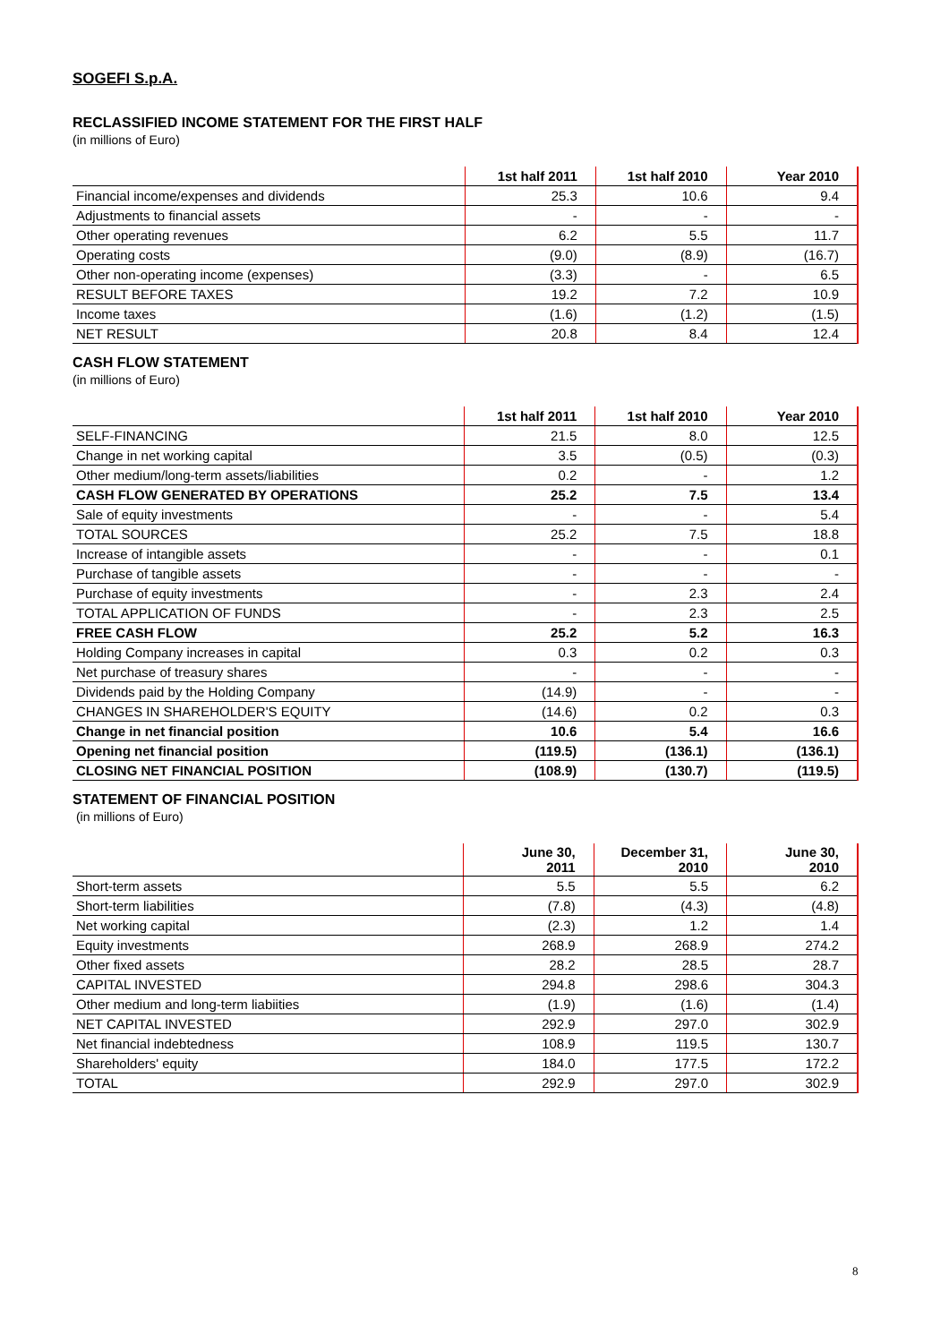SOGEFI S.p.A.
RECLASSIFIED INCOME STATEMENT FOR THE FIRST HALF
(in millions of Euro)
| | 1st half 2011 | 1st half 2010 | Year 2010 |
| --- | --- | --- | --- |
| Financial income/expenses and dividends | 25.3 | 10.6 | 9.4 |
| Adjustments to financial assets | - | - | - |
| Other operating revenues | 6.2 | 5.5 | 11.7 |
| Operating costs | (9.0) | (8.9) | (16.7) |
| Other non-operating income (expenses) | (3.3) | - | 6.5 |
| RESULT BEFORE TAXES | 19.2 | 7.2 | 10.9 |
| Income taxes | (1.6) | (1.2) | (1.5) |
| NET RESULT | 20.8 | 8.4 | 12.4 |
CASH FLOW STATEMENT
(in millions of Euro)
| | 1st half 2011 | 1st half 2010 | Year 2010 |
| --- | --- | --- | --- |
| SELF-FINANCING | 21.5 | 8.0 | 12.5 |
| Change in net working capital | 3.5 | (0.5) | (0.3) |
| Other medium/long-term assets/liabilities | 0.2 | - | 1.2 |
| CASH FLOW GENERATED BY OPERATIONS | 25.2 | 7.5 | 13.4 |
| Sale of equity investments | - | - | 5.4 |
| TOTAL SOURCES | 25.2 | 7.5 | 18.8 |
| Increase of intangible assets | - | - | 0.1 |
| Purchase of tangible assets | - | - | - |
| Purchase of equity investments | - | 2.3 | 2.4 |
| TOTAL APPLICATION OF FUNDS | - | 2.3 | 2.5 |
| FREE CASH FLOW | 25.2 | 5.2 | 16.3 |
| Holding Company increases in capital | 0.3 | 0.2 | 0.3 |
| Net purchase of treasury shares | - | - | - |
| Dividends paid by the Holding Company | (14.9) | - | - |
| CHANGES IN SHAREHOLDER'S EQUITY | (14.6) | 0.2 | 0.3 |
| Change in net financial position | 10.6 | 5.4 | 16.6 |
| Opening net financial position | (119.5) | (136.1) | (136.1) |
| CLOSING NET FINANCIAL POSITION | (108.9) | (130.7) | (119.5) |
STATEMENT OF FINANCIAL POSITION
(in millions of Euro)
| | June 30, 2011 | December 31, 2010 | June 30, 2010 |
| --- | --- | --- | --- |
| Short-term assets | 5.5 | 5.5 | 6.2 |
| Short-term liabilities | (7.8) | (4.3) | (4.8) |
| Net working capital | (2.3) | 1.2 | 1.4 |
| Equity investments | 268.9 | 268.9 | 274.2 |
| Other fixed assets | 28.2 | 28.5 | 28.7 |
| CAPITAL INVESTED | 294.8 | 298.6 | 304.3 |
| Other medium and long-term liabiities | (1.9) | (1.6) | (1.4) |
| NET CAPITAL INVESTED | 292.9 | 297.0 | 302.9 |
| Net financial indebtedness | 108.9 | 119.5 | 130.7 |
| Shareholders' equity | 184.0 | 177.5 | 172.2 |
| TOTAL | 292.9 | 297.0 | 302.9 |
8